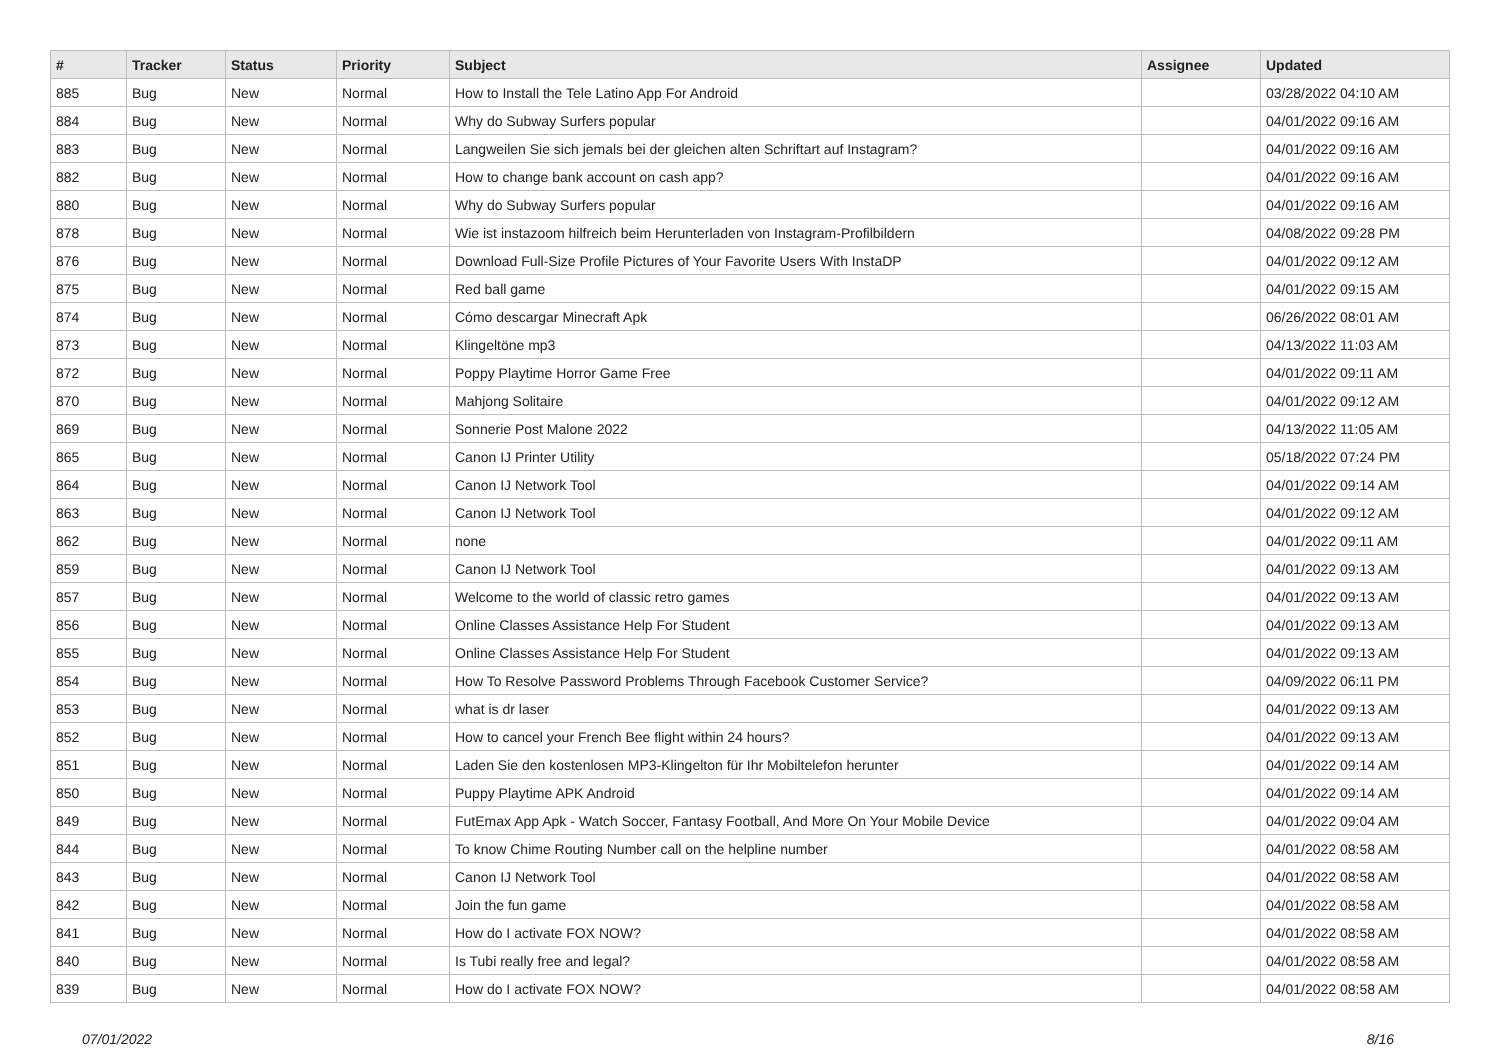| # | Tracker | Status | Priority | Subject | Assignee | Updated |
| --- | --- | --- | --- | --- | --- | --- |
| 885 | Bug | New | Normal | How to Install the Tele Latino App For Android | | 03/28/2022 04:10 AM |
| 884 | Bug | New | Normal | Why do Subway Surfers popular | | 04/01/2022 09:16 AM |
| 883 | Bug | New | Normal | Langweilen Sie sich jemals bei der gleichen alten Schriftart auf Instagram? | | 04/01/2022 09:16 AM |
| 882 | Bug | New | Normal | How to change bank account on cash app? | | 04/01/2022 09:16 AM |
| 880 | Bug | New | Normal | Why do Subway Surfers popular | | 04/01/2022 09:16 AM |
| 878 | Bug | New | Normal | Wie ist instazoom hilfreich beim Herunterladen von Instagram-Profilbildern | | 04/08/2022 09:28 PM |
| 876 | Bug | New | Normal | Download Full-Size Profile Pictures of Your Favorite Users With InstaDP | | 04/01/2022 09:12 AM |
| 875 | Bug | New | Normal | Red ball game | | 04/01/2022 09:15 AM |
| 874 | Bug | New | Normal | Cómo descargar Minecraft Apk | | 06/26/2022 08:01 AM |
| 873 | Bug | New | Normal | Klingeltöne mp3 | | 04/13/2022 11:03 AM |
| 872 | Bug | New | Normal | Poppy Playtime Horror Game Free | | 04/01/2022 09:11 AM |
| 870 | Bug | New | Normal | Mahjong Solitaire | | 04/01/2022 09:12 AM |
| 869 | Bug | New | Normal | Sonnerie Post Malone 2022 | | 04/13/2022 11:05 AM |
| 865 | Bug | New | Normal | Canon IJ Printer Utility | | 05/18/2022 07:24 PM |
| 864 | Bug | New | Normal | Canon IJ Network Tool | | 04/01/2022 09:14 AM |
| 863 | Bug | New | Normal | Canon IJ Network Tool | | 04/01/2022 09:12 AM |
| 862 | Bug | New | Normal | none | | 04/01/2022 09:11 AM |
| 859 | Bug | New | Normal | Canon IJ Network Tool | | 04/01/2022 09:13 AM |
| 857 | Bug | New | Normal | Welcome to the world of classic retro games | | 04/01/2022 09:13 AM |
| 856 | Bug | New | Normal | Online Classes Assistance Help For Student | | 04/01/2022 09:13 AM |
| 855 | Bug | New | Normal | Online Classes Assistance Help For Student | | 04/01/2022 09:13 AM |
| 854 | Bug | New | Normal | How To Resolve Password Problems Through Facebook Customer Service? | | 04/09/2022 06:11 PM |
| 853 | Bug | New | Normal | what is dr laser | | 04/01/2022 09:13 AM |
| 852 | Bug | New | Normal | How to cancel your French Bee flight within 24 hours? | | 04/01/2022 09:13 AM |
| 851 | Bug | New | Normal | Laden Sie den kostenlosen MP3-Klingelton für Ihr Mobiltelefon herunter | | 04/01/2022 09:14 AM |
| 850 | Bug | New | Normal | Puppy Playtime APK Android | | 04/01/2022 09:14 AM |
| 849 | Bug | New | Normal | FutEmax App Apk - Watch Soccer, Fantasy Football, And More On Your Mobile Device | | 04/01/2022 09:04 AM |
| 844 | Bug | New | Normal | To know Chime Routing Number call on the helpline number | | 04/01/2022 08:58 AM |
| 843 | Bug | New | Normal | Canon IJ Network Tool | | 04/01/2022 08:58 AM |
| 842 | Bug | New | Normal | Join the fun game | | 04/01/2022 08:58 AM |
| 841 | Bug | New | Normal | How do I activate FOX NOW? | | 04/01/2022 08:58 AM |
| 840 | Bug | New | Normal | Is Tubi really free and legal? | | 04/01/2022 08:58 AM |
| 839 | Bug | New | Normal | How do I activate FOX NOW? | | 04/01/2022 08:58 AM |
07/01/2022 8/16